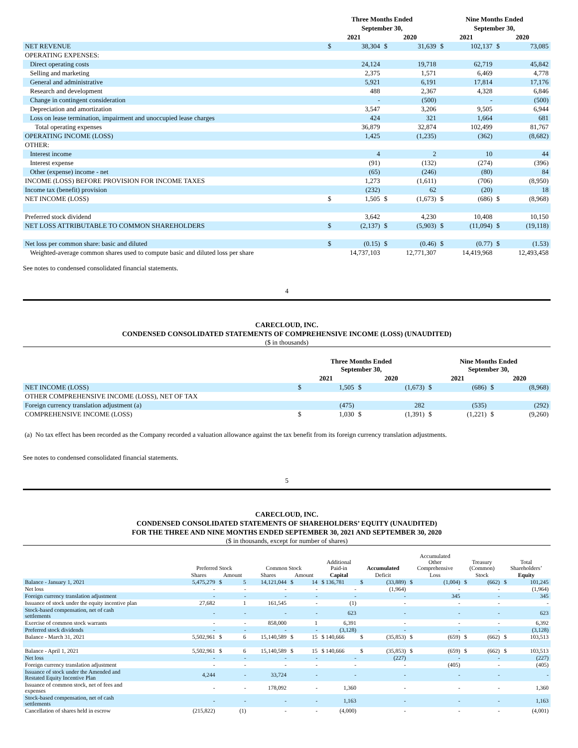| | Three Months Ended | | | | Nine Months Ended | | | |
| --- | --- | --- | --- | --- | --- | --- | --- | --- |
| | September 30, | | | | September 30, | | | |
| | 2021 | | 2020 | | 2021 | | 2020 | |
| NET REVENUE | $ | 38,304 | $ | 31,639 | $ | 102,137 | $ | 73,085 |
| OPERATING EXPENSES: | | | | | | | | |
| Direct operating costs | | 24,124 | | 19,718 | | 62,719 | | 45,842 |
| Selling and marketing | | 2,375 | | 1,571 | | 6,469 | | 4,778 |
| General and administrative | | 5,921 | | 6,191 | | 17,814 | | 17,176 |
| Research and development | | 488 | | 2,367 | | 4,328 | | 6,846 |
| Change in contingent consideration | | - | | (500) | | - | | (500) |
| Depreciation and amortization | | 3,547 | | 3,206 | | 9,505 | | 6,944 |
| Loss on lease termination, impairment and unoccupied lease charges | | 424 | | 321 | | 1,664 | | 681 |
| Total operating expenses | | 36,879 | | 32,874 | | 102,499 | | 81,767 |
| OPERATING INCOME (LOSS) | | 1,425 | | (1,235) | | (362) | | (8,682) |
| OTHER: | | | | | | | | |
| Interest income | | 4 | | 2 | | 10 | | 44 |
| Interest expense | | (91) | | (132) | | (274) | | (396) |
| Other (expense) income - net | | (65) | | (246) | | (80) | | 84 |
| INCOME (LOSS) BEFORE PROVISION FOR INCOME TAXES | | 1,273 | | (1,611) | | (706) | | (8,950) |
| Income tax (benefit) provision | | (232) | | 62 | | (20) | | 18 |
| NET INCOME (LOSS) | $ | 1,505 | $ | (1,673) | $ | (686) | $ | (8,968) |
| Preferred stock dividend | | 3,642 | | 4,230 | | 10,408 | | 10,150 |
| NET LOSS ATTRIBUTABLE TO COMMON SHAREHOLDERS | $ | (2,137) | $ | (5,903) | $ | (11,094) | $ | (19,118) |
| Net loss per common share: basic and diluted | $ | (0.15) | $ | (0.46) | $ | (0.77) | $ | (1.53) |
| Weighted-average common shares used to compute basic and diluted loss per share | | 14,737,103 | | 12,771,307 | | 14,419,968 | | 12,493,458 |
See notes to condensed consolidated financial statements.
4
CARECLOUD, INC.
CONDENSED CONSOLIDATED STATEMENTS OF COMPREHENSIVE INCOME (LOSS) (UNAUDITED)
($ in thousands)
| | Three Months Ended September 30, | | | | Nine Months Ended September 30, | | | |
| --- | --- | --- | --- | --- | --- | --- | --- | --- |
| | 2021 | | 2020 | | 2021 | | 2020 | |
| NET INCOME (LOSS) | $ | 1,505 | $ | (1,673) | $ | (686) | $ | (8,968) |
| OTHER COMPREHENSIVE INCOME (LOSS), NET OF TAX | | | | | | | | |
| Foreign currency translation adjustment (a) | | (475) | | 282 | | (535) | | (292) |
| COMPREHENSIVE INCOME (LOSS) | $ | 1,030 | $ | (1,391) | $ | (1,221) | $ | (9,260) |
(a) No tax effect has been recorded as the Company recorded a valuation allowance against the tax benefit from its foreign currency translation adjustments.
See notes to condensed consolidated financial statements.
5
CARECLOUD, INC.
CONDENSED CONSOLIDATED STATEMENTS OF SHAREHOLDERS’ EQUITY (UNAUDITED)
FOR THE THREE AND NINE MONTHS ENDED SEPTEMBER 30, 2021 AND SEPTEMBER 30, 2020
($ in thousands, except for number of shares)
| | Preferred Stock | | | Common Stock | | | Additional Paid-in | Accumulated | | Accumulated Other Comprehensive | | Treasury (Common) | | Total Shareholders’ | |
| | Shares | Amount | | Shares | Amount | | Capital | Deficit | | Loss | | Stock | | Equity | |
| Balance - January 1, 2021 | 5,475,279 | $ | 5 | 14,121,044 | $ | 14 | $ 136,781 | $ | (33,889) | $ | (1,004) | $ | (662) | $ | 101,245 |
| Net loss | - | | - | - | | - | - | | (1,964) | | - | | - | | (1,964) |
| Foreign currency translation adjustment | - | | - | - | | - | - | | - | | 345 | | - | | 345 |
| Issuance of stock under the equity incentive plan | 27,682 | | 1 | 161,545 | | - | (1) | | - | | - | | - | | - |
| Stock-based compensation, net of cash settlements | - | | - | - | | - | 623 | | - | | - | | - | | 623 |
| Exercise of common stock warrants | - | | - | 858,000 | | 1 | 6,391 | | - | | - | | - | | 6,392 |
| Preferred stock dividends | - | | - | - | | - | (3,128) | | - | | - | | - | | (3,128) |
| Balance - March 31, 2021 | 5,502,961 | $ | 6 | 15,140,589 | $ | 15 | $ 140,666 | $ | (35,853) | $ | (659) | $ | (662) | $ | 103,513 |
| Balance - April 1, 2021 | 5,502,961 | $ | 6 | 15,140,589 | $ | 15 | $ 140,666 | $ | (35,853) | $ | (659) | $ | (662) | $ | 103,513 |
| Net loss | - | | - | - | | - | - | | (227) | | - | | - | | (227) |
| Foreign currency translation adjustment | - | | - | - | | - | - | | - | | (405) | | - | | (405) |
| Issuance of stock under the Amended and Restated Equity Incentive Plan | 4,244 | | - | 33,724 | | - | - | | - | | - | | - | | - |
| Issuance of common stock, net of fees and expenses | - | | - | 178,092 | | - | 1,360 | | - | | - | | - | | 1,360 |
| Stock-based compensation, net of cash settlements | - | | - | - | | - | 1,163 | | - | | - | | - | | 1,163 |
| Cancellation of shares held in escrow | (215,822) | | (1) | - | | - | (4,000) | | - | | - | | - | | (4,001) |